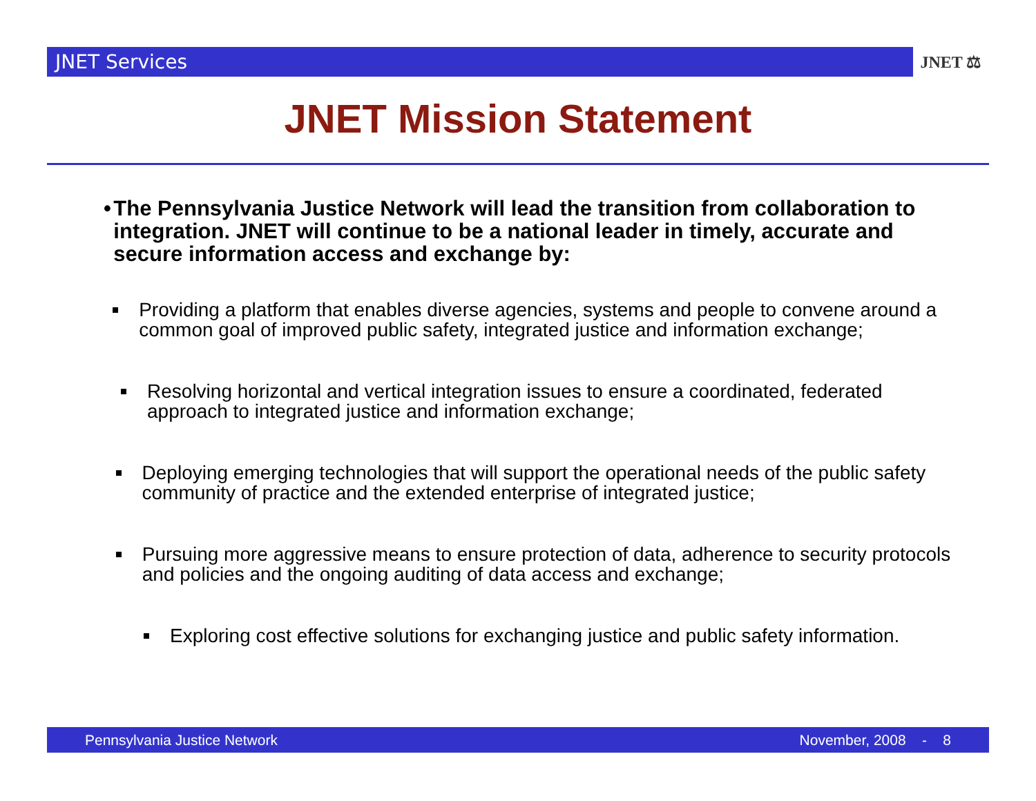JNET Services
JNET ⚖
JNET Mission Statement
• The Pennsylvania Justice Network will lead the transition from collaboration to integration. JNET will continue to be a national leader in timely, accurate and secure information access and exchange by:
Providing a platform that enables diverse agencies, systems and people to convene around a common goal of improved public safety, integrated justice and information exchange;
Resolving horizontal and vertical integration issues to ensure a coordinated, federated approach to integrated justice and information exchange;
Deploying emerging technologies that will support the operational needs of the public safety community of practice and the extended enterprise of integrated justice;
Pursuing more aggressive means to ensure protection of data, adherence to security protocols and policies and the ongoing auditing of data access and exchange;
Exploring cost effective solutions for exchanging justice and public safety information.
Pennsylvania Justice Network November, 2008 - 8